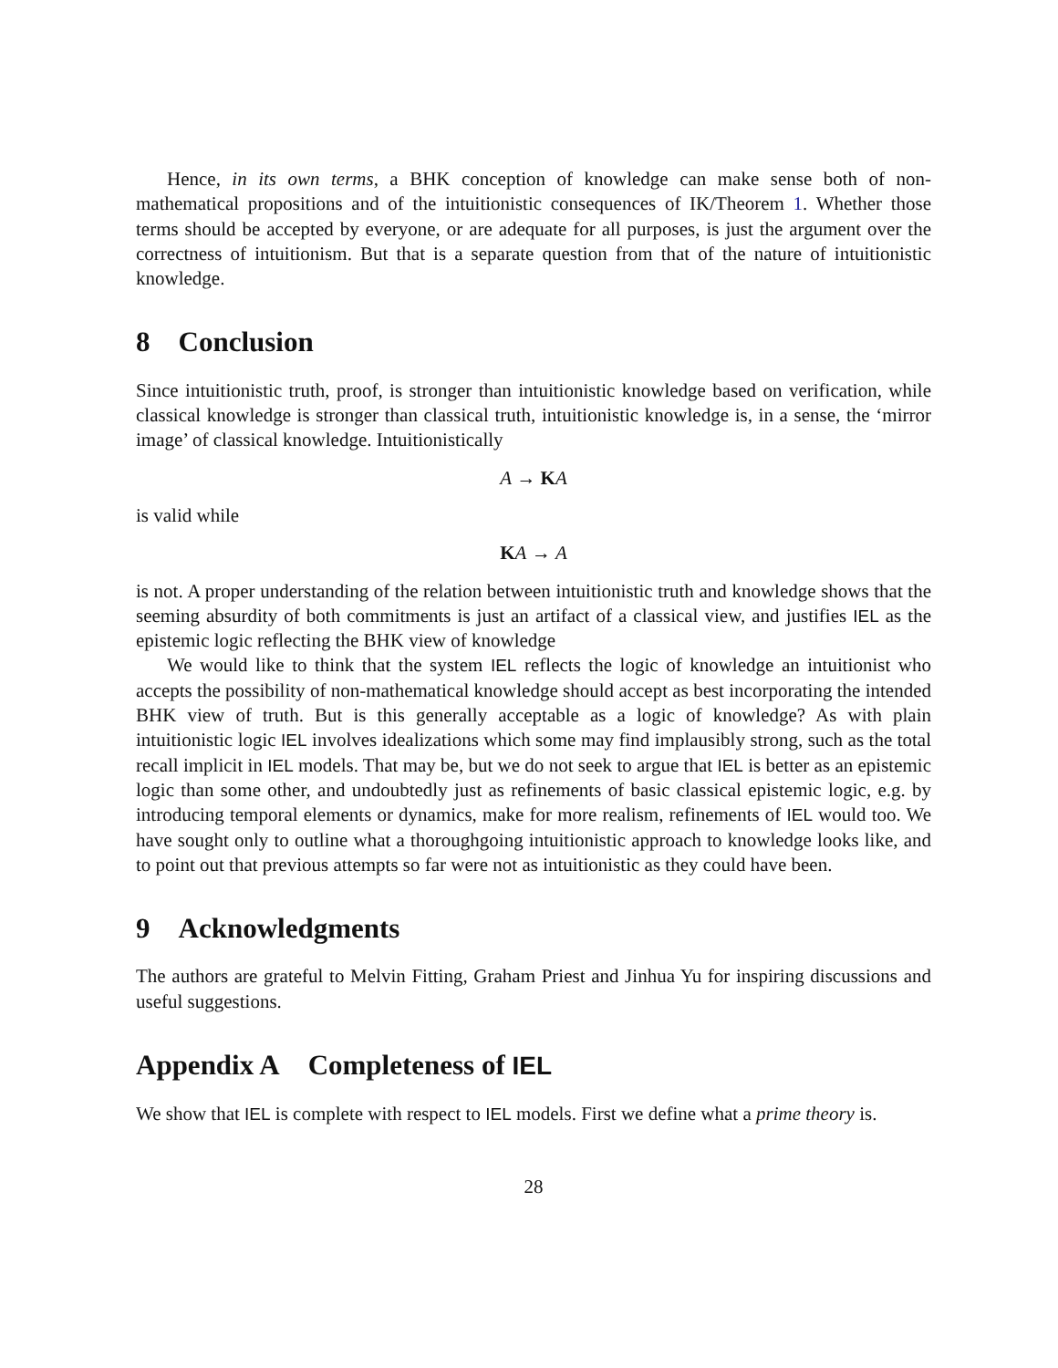Hence, in its own terms, a BHK conception of knowledge can make sense both of non-mathematical propositions and of the intuitionistic consequences of IK/Theorem 1. Whether those terms should be accepted by everyone, or are adequate for all purposes, is just the argument over the correctness of intuitionism. But that is a separate question from that of the nature of intuitionistic knowledge.
8 Conclusion
Since intuitionistic truth, proof, is stronger than intuitionistic knowledge based on verification, while classical knowledge is stronger than classical truth, intuitionistic knowledge is, in a sense, the ‘mirror image’ of classical knowledge. Intuitionistically
A → KA
is valid while
KA → A
is not. A proper understanding of the relation between intuitionistic truth and knowledge shows that the seeming absurdity of both commitments is just an artifact of a classical view, and justifies IEL as the epistemic logic reflecting the BHK view of knowledge
We would like to think that the system IEL reflects the logic of knowledge an intuitionist who accepts the possibility of non-mathematical knowledge should accept as best incorporating the intended BHK view of truth. But is this generally acceptable as a logic of knowledge? As with plain intuitionistic logic IEL involves idealizations which some may find implausibly strong, such as the total recall implicit in IEL models. That may be, but we do not seek to argue that IEL is better as an epistemic logic than some other, and undoubtedly just as refinements of basic classical epistemic logic, e.g. by introducing temporal elements or dynamics, make for more realism, refinements of IEL would too. We have sought only to outline what a thoroughgoing intuitionistic approach to knowledge looks like, and to point out that previous attempts so far were not as intuitionistic as they could have been.
9 Acknowledgments
The authors are grateful to Melvin Fitting, Graham Priest and Jinhua Yu for inspiring discussions and useful suggestions.
Appendix A Completeness of IEL
We show that IEL is complete with respect to IEL models. First we define what a prime theory is.
28